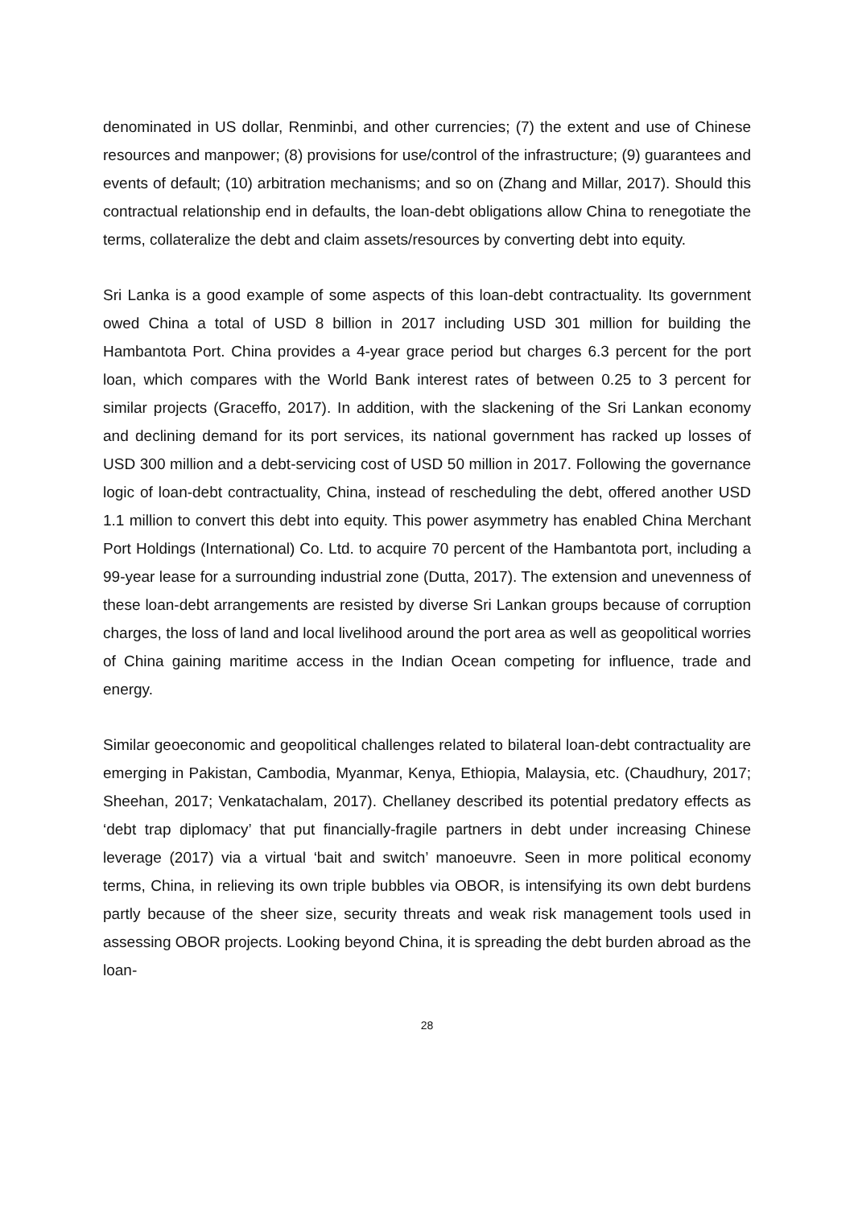denominated in US dollar, Renminbi, and other currencies; (7) the extent and use of Chinese resources and manpower; (8) provisions for use/control of the infrastructure; (9) guarantees and events of default; (10) arbitration mechanisms; and so on (Zhang and Millar, 2017). Should this contractual relationship end in defaults, the loan-debt obligations allow China to renegotiate the terms, collateralize the debt and claim assets/resources by converting debt into equity.
Sri Lanka is a good example of some aspects of this loan-debt contractuality. Its government owed China a total of USD 8 billion in 2017 including USD 301 million for building the Hambantota Port. China provides a 4-year grace period but charges 6.3 percent for the port loan, which compares with the World Bank interest rates of between 0.25 to 3 percent for similar projects (Graceffo, 2017). In addition, with the slackening of the Sri Lankan economy and declining demand for its port services, its national government has racked up losses of USD 300 million and a debt-servicing cost of USD 50 million in 2017. Following the governance logic of loan-debt contractuality, China, instead of rescheduling the debt, offered another USD 1.1 million to convert this debt into equity. This power asymmetry has enabled China Merchant Port Holdings (International) Co. Ltd. to acquire 70 percent of the Hambantota port, including a 99-year lease for a surrounding industrial zone (Dutta, 2017). The extension and unevenness of these loan-debt arrangements are resisted by diverse Sri Lankan groups because of corruption charges, the loss of land and local livelihood around the port area as well as geopolitical worries of China gaining maritime access in the Indian Ocean competing for influence, trade and energy.
Similar geoeconomic and geopolitical challenges related to bilateral loan-debt contractuality are emerging in Pakistan, Cambodia, Myanmar, Kenya, Ethiopia, Malaysia, etc. (Chaudhury, 2017; Sheehan, 2017; Venkatachalam, 2017). Chellaney described its potential predatory effects as ‘debt trap diplomacy’ that put financially-fragile partners in debt under increasing Chinese leverage (2017) via a virtual ‘bait and switch’ manoeuvre. Seen in more political economy terms, China, in relieving its own triple bubbles via OBOR, is intensifying its own debt burdens partly because of the sheer size, security threats and weak risk management tools used in assessing OBOR projects. Looking beyond China, it is spreading the debt burden abroad as the loan-
28